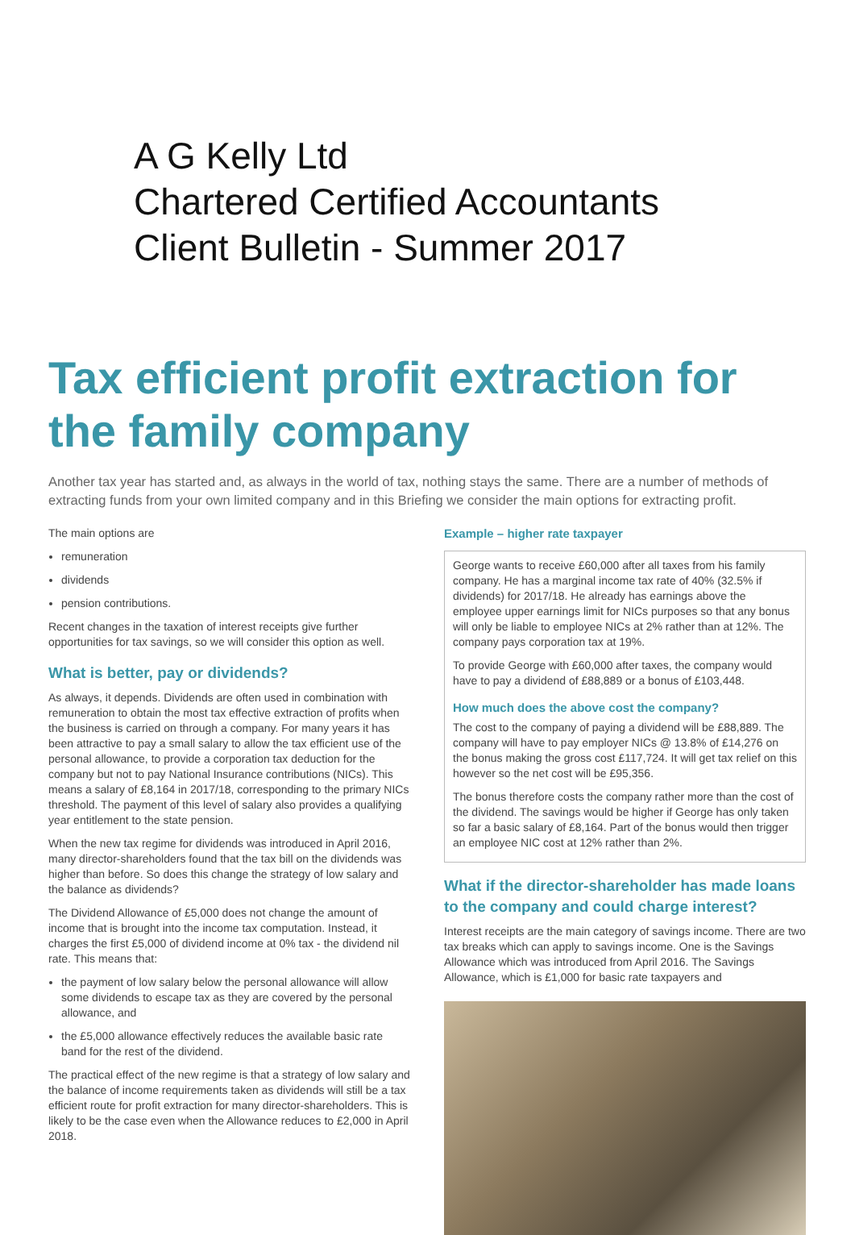A G Kelly Ltd
Chartered Certified Accountants
Client Bulletin - Summer 2017
Tax efficient profit extraction for the family company
Another tax year has started and, as always in the world of tax, nothing stays the same. There are a number of methods of extracting funds from your own limited company and in this Briefing we consider the main options for extracting profit.
The main options are
remuneration
dividends
pension contributions.
Recent changes in the taxation of interest receipts give further opportunities for tax savings, so we will consider this option as well.
What is better, pay or dividends?
As always, it depends. Dividends are often used in combination with remuneration to obtain the most tax effective extraction of profits when the business is carried on through a company. For many years it has been attractive to pay a small salary to allow the tax efficient use of the personal allowance, to provide a corporation tax deduction for the company but not to pay National Insurance contributions (NICs). This means a salary of £8,164 in 2017/18, corresponding to the primary NICs threshold. The payment of this level of salary also provides a qualifying year entitlement to the state pension.
When the new tax regime for dividends was introduced in April 2016, many director-shareholders found that the tax bill on the dividends was higher than before. So does this change the strategy of low salary and the balance as dividends?
The Dividend Allowance of £5,000 does not change the amount of income that is brought into the income tax computation. Instead, it charges the first £5,000 of dividend income at 0% tax - the dividend nil rate. This means that:
the payment of low salary below the personal allowance will allow some dividends to escape tax as they are covered by the personal allowance, and
the £5,000 allowance effectively reduces the available basic rate band for the rest of the dividend.
The practical effect of the new regime is that a strategy of low salary and the balance of income requirements taken as dividends will still be a tax efficient route for profit extraction for many director-shareholders. This is likely to be the case even when the Allowance reduces to £2,000 in April 2018.
Example – higher rate taxpayer
George wants to receive £60,000 after all taxes from his family company. He has a marginal income tax rate of 40% (32.5% if dividends) for 2017/18. He already has earnings above the employee upper earnings limit for NICs purposes so that any bonus will only be liable to employee NICs at 2% rather than at 12%. The company pays corporation tax at 19%.
To provide George with £60,000 after taxes, the company would have to pay a dividend of £88,889 or a bonus of £103,448.
How much does the above cost the company?
The cost to the company of paying a dividend will be £88,889. The company will have to pay employer NICs @ 13.8% of £14,276 on the bonus making the gross cost £117,724. It will get tax relief on this however so the net cost will be £95,356.
The bonus therefore costs the company rather more than the cost of the dividend. The savings would be higher if George has only taken so far a basic salary of £8,164. Part of the bonus would then trigger an employee NIC cost at 12% rather than 2%.
What if the director-shareholder has made loans to the company and could charge interest?
Interest receipts are the main category of savings income. There are two tax breaks which can apply to savings income. One is the Savings Allowance which was introduced from April 2016. The Savings Allowance, which is £1,000 for basic rate taxpayers and